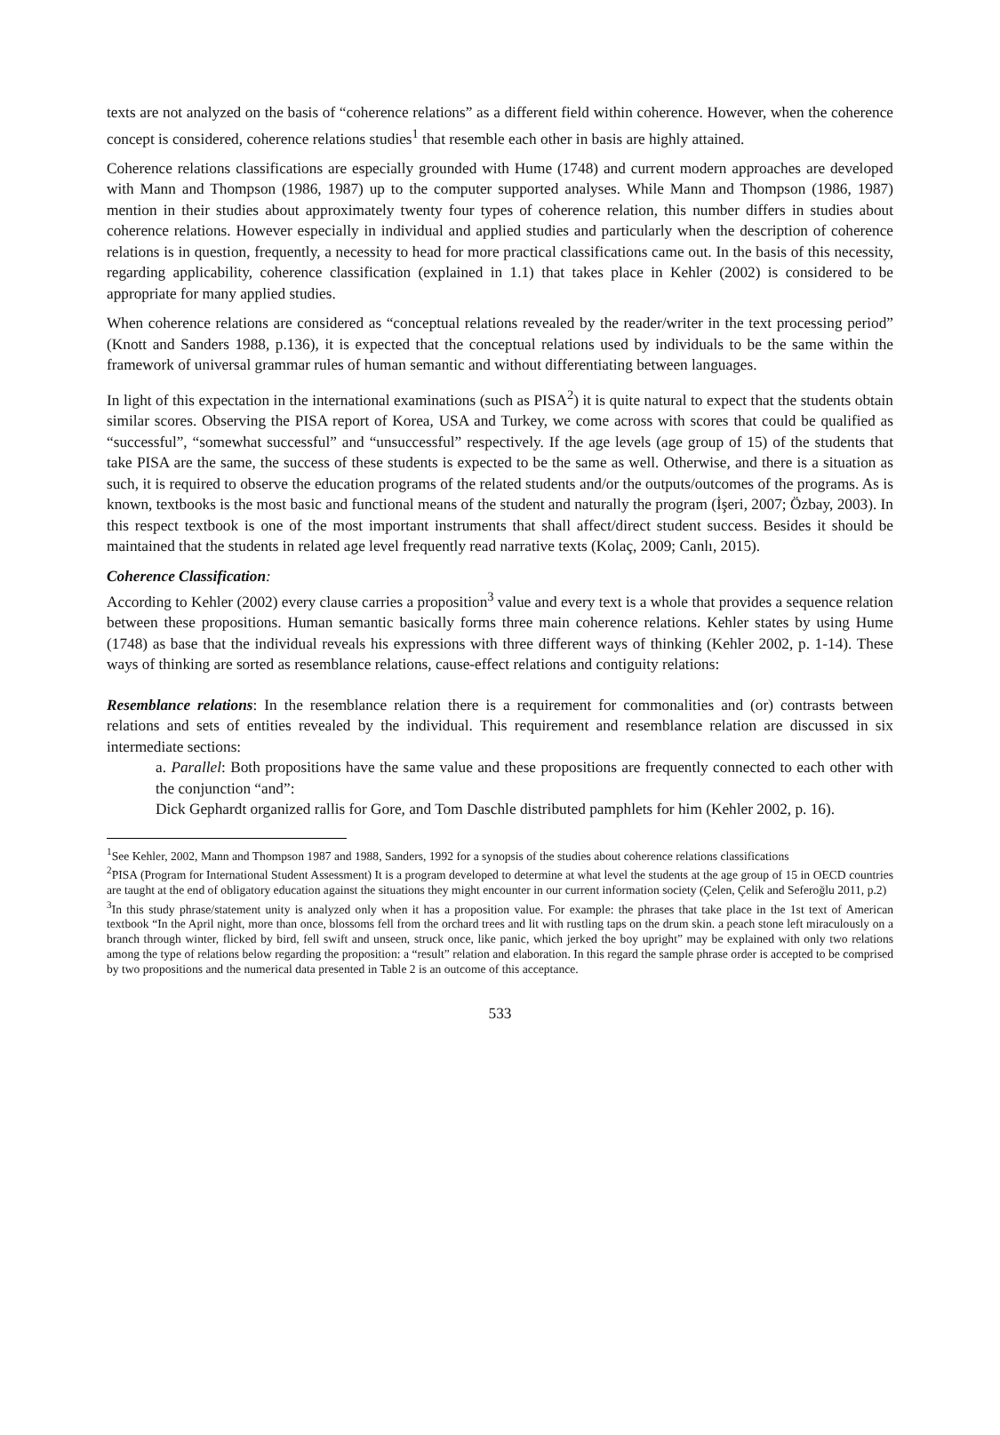texts are not analyzed on the basis of “coherence relations” as a different field within coherence. However, when the coherence concept is considered, coherence relations studies<sup>1</sup> that resemble each other in basis are highly attained.
Coherence relations classifications are especially grounded with Hume (1748) and current modern approaches are developed with Mann and Thompson (1986, 1987) up to the computer supported analyses. While Mann and Thompson (1986, 1987) mention in their studies about approximately twenty four types of coherence relation, this number differs in studies about coherence relations. However especially in individual and applied studies and particularly when the description of coherence relations is in question, frequently, a necessity to head for more practical classifications came out. In the basis of this necessity, regarding applicability, coherence classification (explained in 1.1) that takes place in Kehler (2002) is considered to be appropriate for many applied studies.
When coherence relations are considered as “conceptual relations revealed by the reader/writer in the text processing period” (Knott and Sanders 1988, p.136), it is expected that the conceptual relations used by individuals to be the same within the framework of universal grammar rules of human semantic and without differentiating between languages.
In light of this expectation in the international examinations (such as PISA<sup>2</sup>) it is quite natural to expect that the students obtain similar scores. Observing the PISA report of Korea, USA and Turkey, we come across with scores that could be qualified as “successful”, “somewhat successful” and “unsuccessful” respectively. If the age levels (age group of 15) of the students that take PISA are the same, the success of these students is expected to be the same as well. Otherwise, and there is a situation as such, it is required to observe the education programs of the related students and/or the outputs/outcomes of the programs. As is known, textbooks is the most basic and functional means of the student and naturally the program (İşeri, 2007; Özbay, 2003). In this respect textbook is one of the most important instruments that shall affect/direct student success. Besides it should be maintained that the students in related age level frequently read narrative texts (Kolaç, 2009; Canlı, 2015).
Coherence Classification:
According to Kehler (2002) every clause carries a proposition<sup>3</sup> value and every text is a whole that provides a sequence relation between these propositions. Human semantic basically forms three main coherence relations. Kehler states by using Hume (1748) as base that the individual reveals his expressions with three different ways of thinking (Kehler 2002, p. 1-14). These ways of thinking are sorted as resemblance relations, cause-effect relations and contiguity relations:
Resemblance relations: In the resemblance relation there is a requirement for commonalities and (or) contrasts between relations and sets of entities revealed by the individual. This requirement and resemblance relation are discussed in six intermediate sections:
a. Parallel: Both propositions have the same value and these propositions are frequently connected to each other with the conjunction “and”:
Dick Gephardt organized rallis for Gore, and Tom Daschle distributed pamphlets for him (Kehler 2002, p. 16).
<sup>1</sup> See Kehler, 2002, Mann and Thompson 1987 and 1988, Sanders, 1992 for a synopsis of the studies about coherence relations classifications
<sup>2</sup> PISA (Program for International Student Assessment) It is a program developed to determine at what level the students at the age group of 15 in OECD countries are taught at the end of obligatory education against the situations they might encounter in our current information society (Çelen, Çelik and Seferoğlu 2011, p.2)
<sup>3</sup> In this study phrase/statement unity is analyzed only when it has a proposition value. For example: the phrases that take place in the 1st text of American textbook “In the April night, more than once, blossoms fell from the orchard trees and lit with rustling taps on the drum skin. a peach stone left miraculously on a branch through winter, flicked by bird, fell swift and unseen, struck once, like panic, which jerked the boy upright” may be explained with only two relations among the type of relations below regarding the proposition: a “result” relation and elaboration. In this regard the sample phrase order is accepted to be comprised by two propositions and the numerical data presented in Table 2 is an outcome of this acceptance.
533